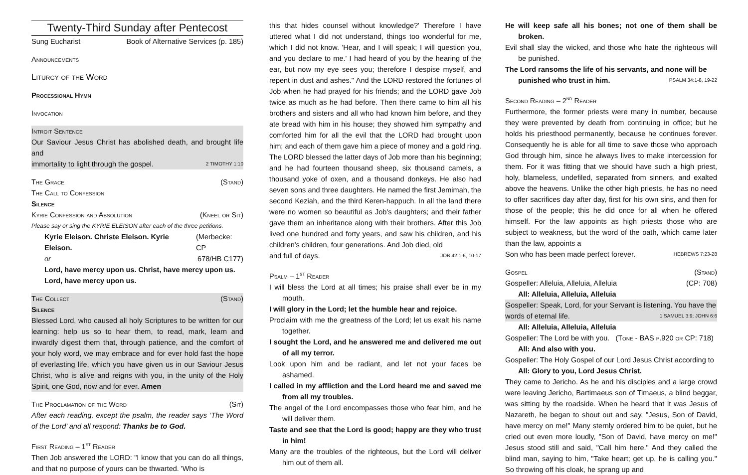Twenty-Third Sunday after Pentecost
Sung Eucharist Book of Alternative Services (p. 185)
Announcements
Liturgy of the Word
Processional Hymn
Invocation
Introit Sentence
Our Saviour Jesus Christ has abolished death, and brought life and
immortality to light through the gospel. 2 TIMOTHY 1:10
The Grace (Stand)
The Call to Confession
Silence
Kyrie Confession and Absolution (Kneel or Sit)
Please say or sing the KYRIE ELEISON after each of the three petitions.
Kyrie Eleison. Christe Eleison. Kyrie Eleison. (Merbecke: CP
or 678/HB C177)
Lord, have mercy upon us. Christ, have mercy upon us.
Lord, have mercy upon us.
The Collect (Stand)
Silence
Blessed Lord, who caused all holy Scriptures to be written for our learning: help us so to hear them, to read, mark, learn and inwardly digest them that, through patience, and the comfort of your holy word, we may embrace and for ever hold fast the hope of everlasting life, which you have given us in our Saviour Jesus Christ, who is alive and reigns with you, in the unity of the Holy Spirit, one God, now and for ever. Amen
The Proclamation of the Word (Sit)
After each reading, except the psalm, the reader says ‘The Word of the Lord’ and all respond: Thanks be to God.
First Reading – 1<sup>st</sup> Reader
Then Job answered the LORD: "I know that you can do all things, and that no purpose of yours can be thwarted. 'Who is
this that hides counsel without knowledge?' Therefore I have uttered what I did not understand, things too wonderful for me, which I did not know. 'Hear, and I will speak; I will question you, and you declare to me.' I had heard of you by the hearing of the ear, but now my eye sees you; therefore I despise myself, and repent in dust and ashes." And the LORD restored the fortunes of Job when he had prayed for his friends; and the LORD gave Job twice as much as he had before. Then there came to him all his brothers and sisters and all who had known him before, and they ate bread with him in his house; they showed him sympathy and comforted him for all the evil that the LORD had brought upon him; and each of them gave him a piece of money and a gold ring. The LORD blessed the latter days of Job more than his beginning; and he had fourteen thousand sheep, six thousand camels, a thousand yoke of oxen, and a thousand donkeys. He also had seven sons and three daughters. He named the first Jemimah, the second Keziah, and the third Keren-happuch. In all the land there were no women so beautiful as Job's daughters; and their father gave them an inheritance along with their brothers. After this Job lived one hundred and forty years, and saw his children, and his children's children, four generations. And Job died, old
and full of days. JOB 42:1-6, 10-17
Psalm – 1<sup>st</sup> Reader
I will bless the Lord at all times; his praise shall ever be in my mouth.
I will glory in the Lord; let the humble hear and rejoice.
Proclaim with me the greatness of the Lord; let us exalt his name together.
I sought the Lord, and he answered me and delivered me out of all my terror.
Look upon him and be radiant, and let not your faces be ashamed.
I called in my affliction and the Lord heard me and saved me from all my troubles.
The angel of the Lord encompasses those who fear him, and he will deliver them.
Taste and see that the Lord is good; happy are they who trust in him!
Many are the troubles of the righteous, but the Lord will deliver him out of them all.
He will keep safe all his bones; not one of them shall be broken.
Evil shall slay the wicked, and those who hate the righteous will be punished.
The Lord ransoms the life of his servants, and none will be
punished who trust in him. PSALM 34:1-8, 19-22
Second Reading – 2<sup>nd</sup> Reader
Furthermore, the former priests were many in number, because they were prevented by death from continuing in office; but he holds his priesthood permanently, because he continues forever. Consequently he is able for all time to save those who approach God through him, since he always lives to make intercession for them. For it was fitting that we should have such a high priest, holy, blameless, undefiled, separated from sinners, and exalted above the heavens. Unlike the other high priests, he has no need to offer sacrifices day after day, first for his own sins, and then for those of the people; this he did once for all when he offered himself. For the law appoints as high priests those who are subject to weakness, but the word of the oath, which came later than the law, appoints a
Son who has been made perfect forever. HEBREWS 7:23-28
Gospel (Stand)
Gospeller: Alleluia, Alleluia, Alleluia (CP: 708)
All: Alleluia, Alleluia, Alleluia
Gospeller: Speak, Lord, for your Servant is listening. You have the
words of eternal life. 1 SAMUEL 3:9; JOHN 6:6
All: Alleluia, Alleluia, Alleluia
Gospeller: The Lord be with you. (Tone - BAS p.920 or CP: 718)
All: And also with you.
Gospeller: The Holy Gospel of our Lord Jesus Christ according to
All: Glory to you, Lord Jesus Christ.
They came to Jericho. As he and his disciples and a large crowd were leaving Jericho, Bartimaeus son of Timaeus, a blind beggar, was sitting by the roadside. When he heard that it was Jesus of Nazareth, he began to shout out and say, "Jesus, Son of David, have mercy on me!" Many sternly ordered him to be quiet, but he cried out even more loudly, "Son of David, have mercy on me!" Jesus stood still and said, "Call him here." And they called the blind man, saying to him, "Take heart; get up, he is calling you." So throwing off his cloak, he sprang up and